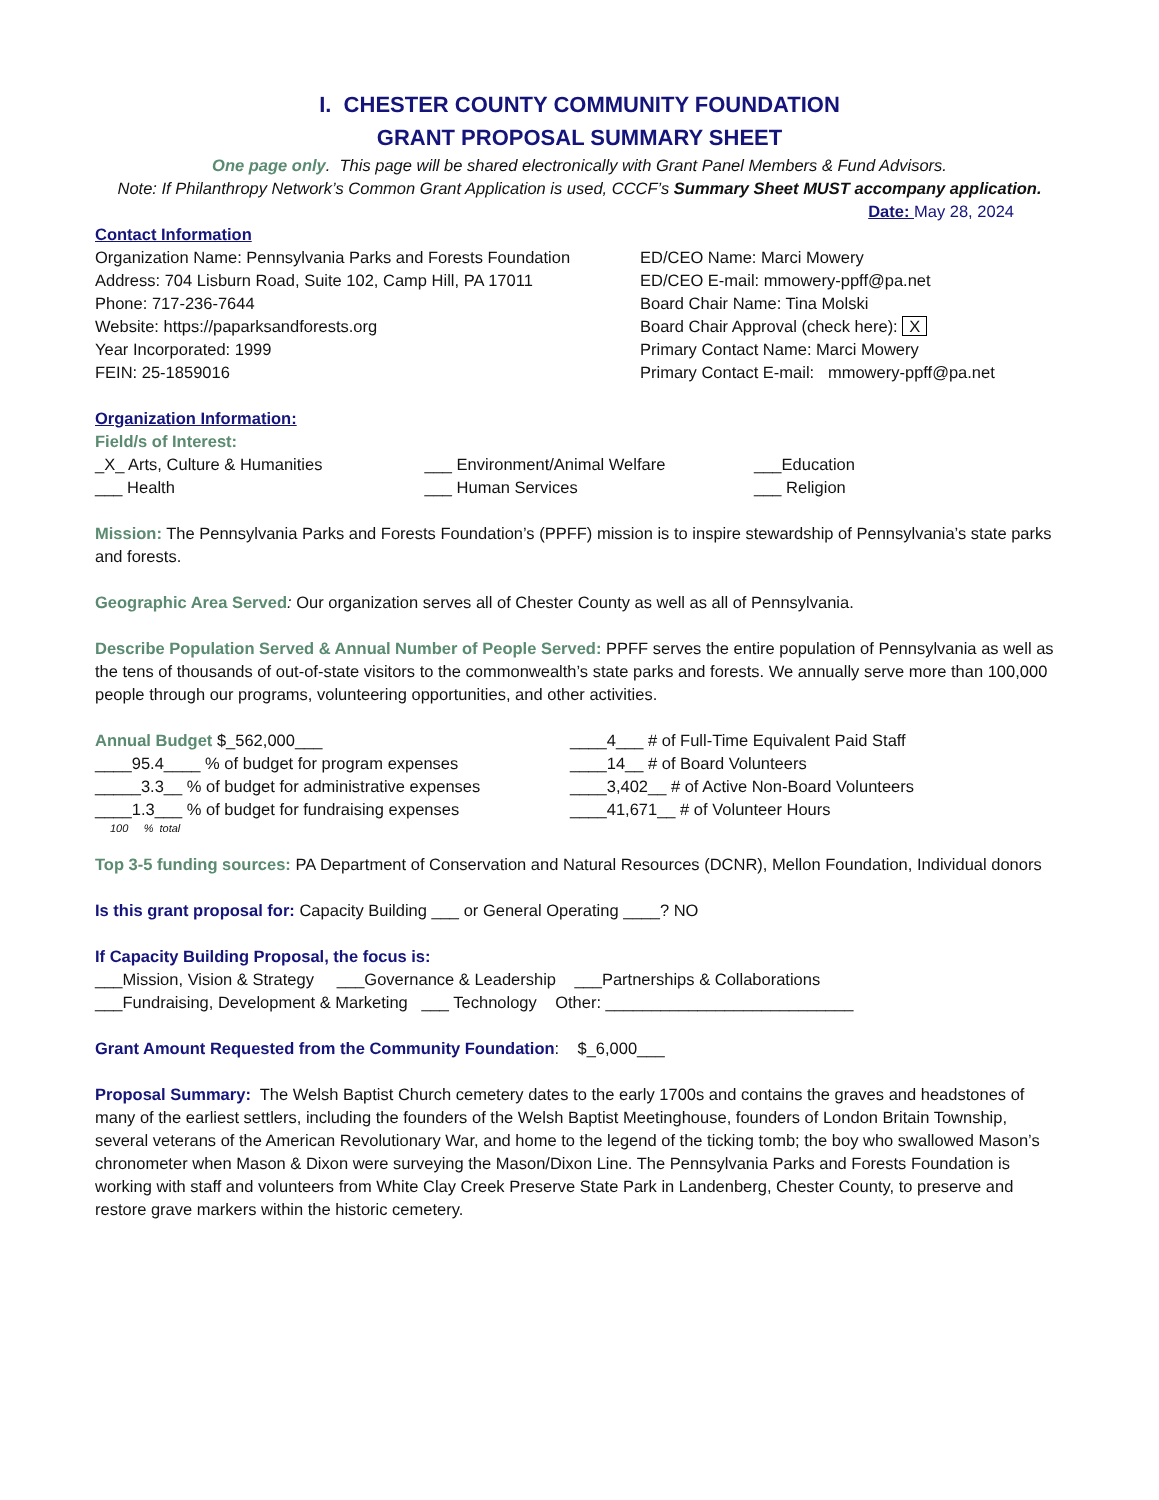I. CHESTER COUNTY COMMUNITY FOUNDATION
GRANT PROPOSAL SUMMARY SHEET
One page only. This page will be shared electronically with Grant Panel Members & Fund Advisors.
Note: If Philanthropy Network’s Common Grant Application is used, CCCF’s Summary Sheet MUST accompany application.
Date: May 28, 2024
Contact Information
Organization Name: Pennsylvania Parks and Forests Foundation
Address: 704 Lisburn Road, Suite 102, Camp Hill, PA 17011
Phone: 717-236-7644
Website: https://paparksandforests.org
Year Incorporated: 1999
FEIN: 25-1859016
ED/CEO Name: Marci Mowery
ED/CEO E-mail: mmowery-ppff@pa.net
Board Chair Name: Tina Molski
Board Chair Approval (check here): X
Primary Contact Name: Marci Mowery
Primary Contact E-mail: mmowery-ppff@pa.net
Organization Information:
Field/s of Interest:
_X_ Arts, Culture & Humanities ___ Environment/Animal Welfare ___Education
___ Health ___ Human Services ___ Religion
Mission: The Pennsylvania Parks and Forests Foundation’s (PPFF) mission is to inspire stewardship of Pennsylvania’s state parks and forests.
Geographic Area Served: Our organization serves all of Chester County as well as all of Pennsylvania.
Describe Population Served & Annual Number of People Served: PPFF serves the entire population of Pennsylvania as well as the tens of thousands of out-of-state visitors to the commonwealth’s state parks and forests. We annually serve more than 100,000 people through our programs, volunteering opportunities, and other activities.
Annual Budget $_562,000___
____95.4____ % of budget for program expenses
_____3.3__ % of budget for administrative expenses
____1.3___ % of budget for fundraising expenses
100 % total
____4___ # of Full-Time Equivalent Paid Staff
____14__ # of Board Volunteers
____3,402__ # of Active Non-Board Volunteers
____41,671__ # of Volunteer Hours
Top 3-5 funding sources: PA Department of Conservation and Natural Resources (DCNR), Mellon Foundation, Individual donors
Is this grant proposal for: Capacity Building ___ or General Operating ____? NO
If Capacity Building Proposal, the focus is:
___Mission, Vision & Strategy ___Governance & Leadership ___Partnerships & Collaborations
___Fundraising, Development & Marketing ___ Technology Other: ___________________________
Grant Amount Requested from the Community Foundation: $_6,000___
Proposal Summary: The Welsh Baptist Church cemetery dates to the early 1700s and contains the graves and headstones of many of the earliest settlers, including the founders of the Welsh Baptist Meetinghouse, founders of London Britain Township, several veterans of the American Revolutionary War, and home to the legend of the ticking tomb; the boy who swallowed Mason’s chronometer when Mason & Dixon were surveying the Mason/Dixon Line. The Pennsylvania Parks and Forests Foundation is working with staff and volunteers from White Clay Creek Preserve State Park in Landenberg, Chester County, to preserve and restore grave markers within the historic cemetery.